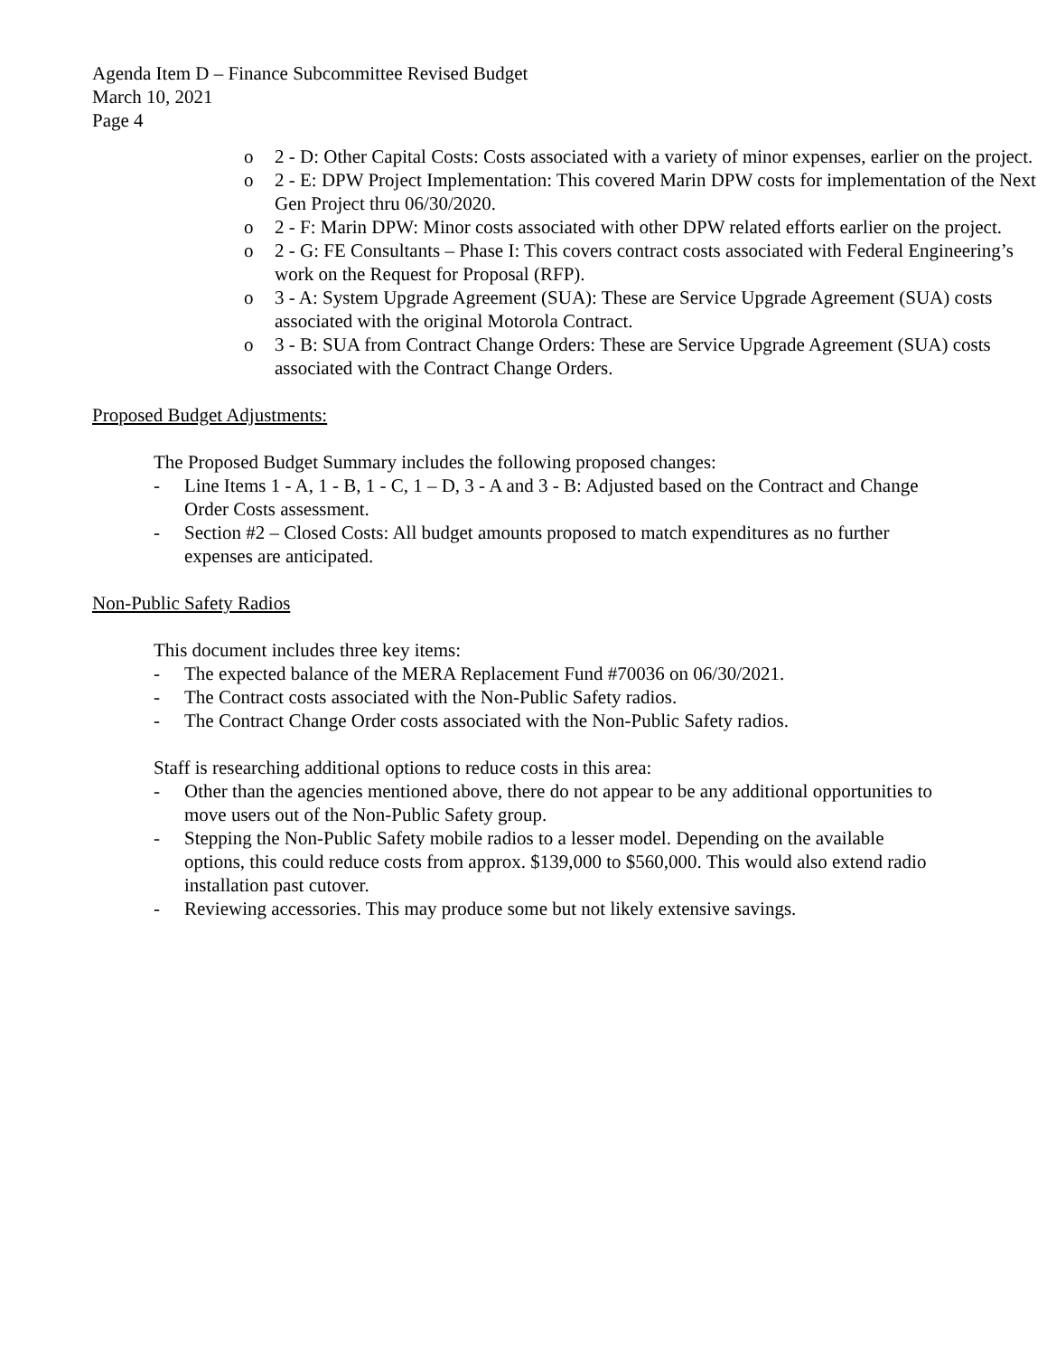Agenda Item D – Finance Subcommittee Revised Budget
March 10, 2021
Page 4
o 2 - D: Other Capital Costs: Costs associated with a variety of minor expenses, earlier on the project.
o 2 - E: DPW Project Implementation: This covered Marin DPW costs for implementation of the Next Gen Project thru 06/30/2020.
o 2 - F: Marin DPW: Minor costs associated with other DPW related efforts earlier on the project.
o 2 - G: FE Consultants – Phase I: This covers contract costs associated with Federal Engineering’s work on the Request for Proposal (RFP).
o 3 - A: System Upgrade Agreement (SUA): These are Service Upgrade Agreement (SUA) costs associated with the original Motorola Contract.
o 3 - B: SUA from Contract Change Orders: These are Service Upgrade Agreement (SUA) costs associated with the Contract Change Orders.
Proposed Budget Adjustments:
The Proposed Budget Summary includes the following proposed changes:
- Line Items 1 - A, 1 - B, 1 - C, 1 – D, 3 - A and 3 - B: Adjusted based on the Contract and Change Order Costs assessment.
- Section #2 – Closed Costs: All budget amounts proposed to match expenditures as no further expenses are anticipated.
Non-Public Safety Radios
This document includes three key items:
- The expected balance of the MERA Replacement Fund #70036 on 06/30/2021.
- The Contract costs associated with the Non-Public Safety radios.
- The Contract Change Order costs associated with the Non-Public Safety radios.
Staff is researching additional options to reduce costs in this area:
- Other than the agencies mentioned above, there do not appear to be any additional opportunities to move users out of the Non-Public Safety group.
- Stepping the Non-Public Safety mobile radios to a lesser model. Depending on the available options, this could reduce costs from approx. $139,000 to $560,000. This would also extend radio installation past cutover.
- Reviewing accessories. This may produce some but not likely extensive savings.